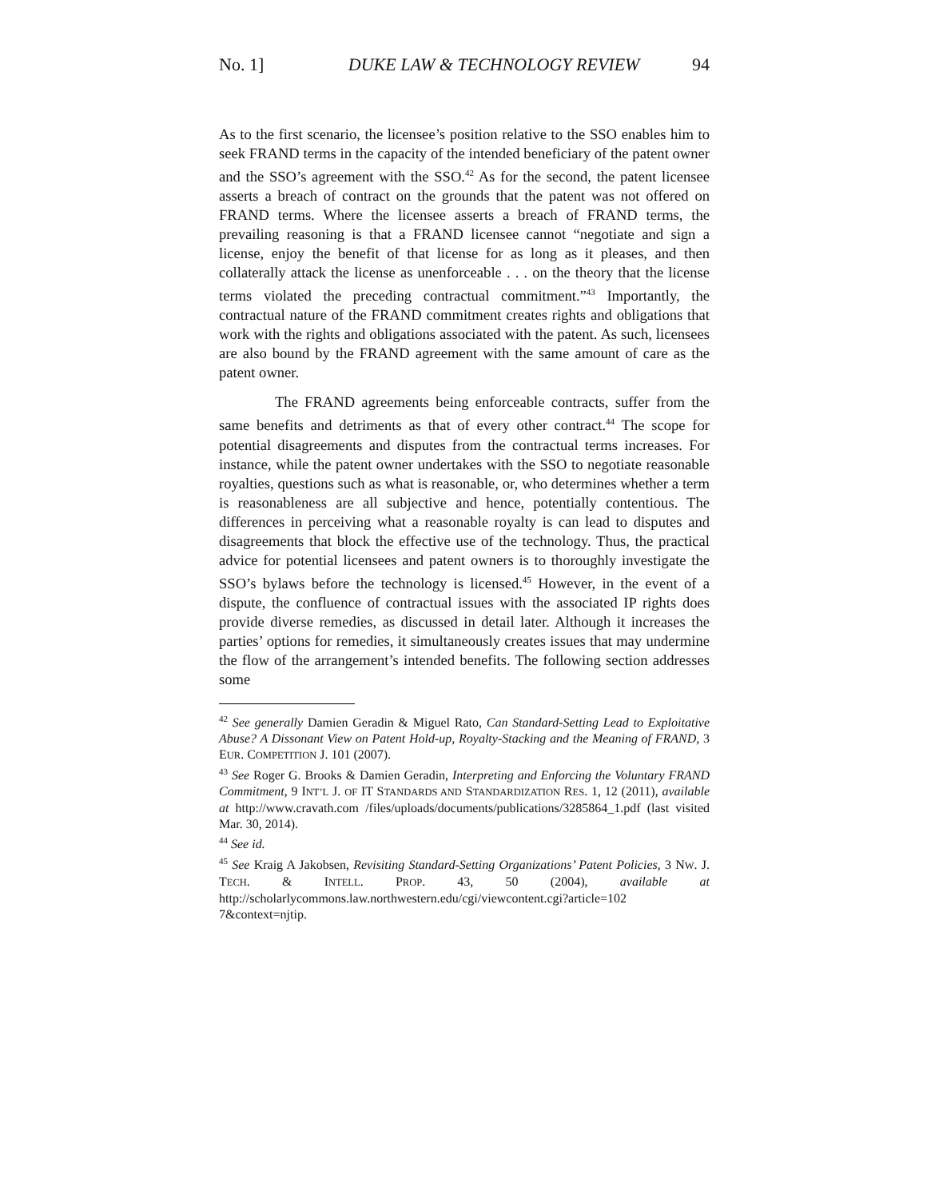No. 1] DUKE LAW & TECHNOLOGY REVIEW 94
As to the first scenario, the licensee’s position relative to the SSO enables him to seek FRAND terms in the capacity of the intended beneficiary of the patent owner and the SSO’s agreement with the SSO.<sup>42</sup> As for the second, the patent licensee asserts a breach of contract on the grounds that the patent was not offered on FRAND terms. Where the licensee asserts a breach of FRAND terms, the prevailing reasoning is that a FRAND licensee cannot “negotiate and sign a license, enjoy the benefit of that license for as long as it pleases, and then collaterally attack the license as unenforceable . . . on the theory that the license terms violated the preceding contractual commitment.”<sup>43</sup> Importantly, the contractual nature of the FRAND commitment creates rights and obligations that work with the rights and obligations associated with the patent. As such, licensees are also bound by the FRAND agreement with the same amount of care as the patent owner.
The FRAND agreements being enforceable contracts, suffer from the same benefits and detriments as that of every other contract.<sup>44</sup> The scope for potential disagreements and disputes from the contractual terms increases. For instance, while the patent owner undertakes with the SSO to negotiate reasonable royalties, questions such as what is reasonable, or, who determines whether a term is reasonableness are all subjective and hence, potentially contentious. The differences in perceiving what a reasonable royalty is can lead to disputes and disagreements that block the effective use of the technology. Thus, the practical advice for potential licensees and patent owners is to thoroughly investigate the SSO’s bylaws before the technology is licensed.<sup>45</sup> However, in the event of a dispute, the confluence of contractual issues with the associated IP rights does provide diverse remedies, as discussed in detail later. Although it increases the parties’ options for remedies, it simultaneously creates issues that may undermine the flow of the arrangement’s intended benefits. The following section addresses some
<sup>42</sup> See generally Damien Geradin & Miguel Rato, Can Standard-Setting Lead to Exploitative Abuse? A Dissonant View on Patent Hold-up, Royalty-Stacking and the Meaning of FRAND, 3 EUR. COMPETITION J. 101 (2007).
<sup>43</sup> See Roger G. Brooks & Damien Geradin, Interpreting and Enforcing the Voluntary FRAND Commitment, 9 INT’L J. OF IT STANDARDS AND STANDARDIZATION RES. 1, 12 (2011), available at http://www.cravath.com /files/uploads/documents/publications/3285864_1.pdf (last visited Mar. 30, 2014).
<sup>44</sup> See id.
<sup>45</sup> See Kraig A Jakobsen, Revisiting Standard-Setting Organizations’ Patent Policies, 3 NW. J. TECH. & INTELL. PROP. 43, 50 (2004), available at http://scholarlycommons.law.northwestern.edu/cgi/viewcontent.cgi?article=102 7&context=njtip.